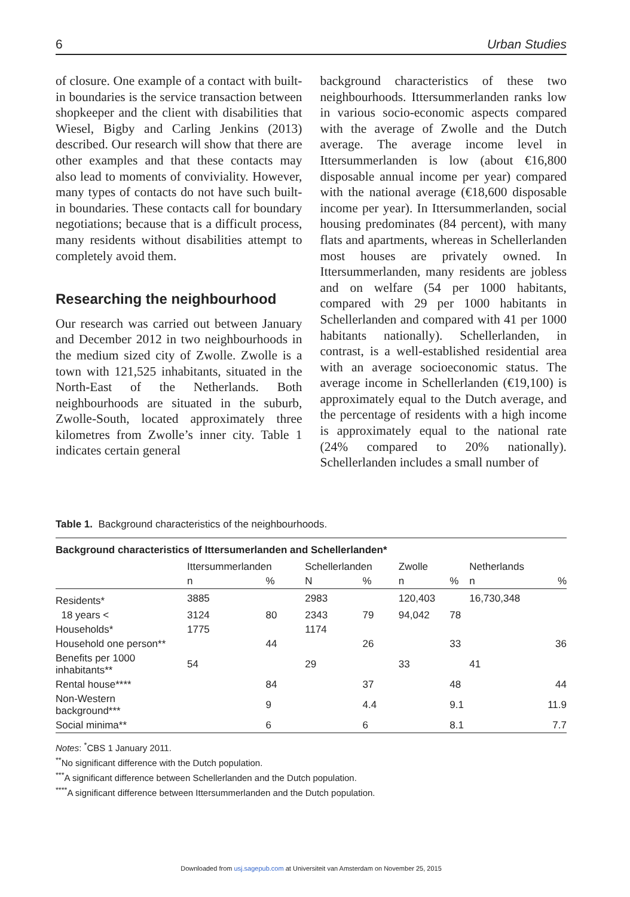6 Urban Studies
of closure. One example of a contact with built-in boundaries is the service transaction between shopkeeper and the client with disabilities that Wiesel, Bigby and Carling Jenkins (2013) described. Our research will show that there are other examples and that these contacts may also lead to moments of conviviality. However, many types of contacts do not have such built-in boundaries. These contacts call for boundary negotiations; because that is a difficult process, many residents without disabilities attempt to completely avoid them.
Researching the neighbourhood
Our research was carried out between January and December 2012 in two neighbourhoods in the medium sized city of Zwolle. Zwolle is a town with 121,525 inhabitants, situated in the North-East of the Netherlands. Both neighbourhoods are situated in the suburb, Zwolle-South, located approximately three kilometres from Zwolle’s inner city. Table 1 indicates certain general
background characteristics of these two neighbourhoods. Ittersummerlanden ranks low in various socio-economic aspects compared with the average of Zwolle and the Dutch average. The average income level in Ittersummerlanden is low (about €16,800 disposable annual income per year) compared with the national average (€18,600 disposable income per year). In Ittersummerlanden, social housing predominates (84 percent), with many flats and apartments, whereas in Schellerlanden most houses are privately owned. In Ittersummerlanden, many residents are jobless and on welfare (54 per 1000 habitants, compared with 29 per 1000 habitants in Schellerlanden and compared with 41 per 1000 habitants nationally). Schellerlanden, in contrast, is a well-established residential area with an average socioeconomic status. The average income in Schellerlanden (€19,100) is approximately equal to the Dutch average, and the percentage of residents with a high income is approximately equal to the national rate (24% compared to 20% nationally). Schellerlanden includes a small number of
Table 1. Background characteristics of the neighbourhoods.
| Background characteristics of Ittersumerlanden and Schellerlanden* | | | | | | | | |
| --- | --- | --- | --- | --- | --- | --- | --- | --- |
| | Ittersummerlanden | | Schellerlanden | | Zwolle | | Netherlands | |
| | n | % | N | % | n | % | n | % |
| Residents* | 3885 | | 2983 | | 120,403 | | 16,730,348 | |
| 18 years < | 3124 | 80 | 2343 | 79 | 94,042 | 78 | | |
| Households* | 1775 | | 1174 | | | | | |
| Household one person** | | 44 | | 26 | | 33 | | 36 |
| Benefits per 1000 inhabitants** | 54 | | 29 | | 33 | | 41 | |
| Rental house**** | | 84 | | 37 | | 48 | | 44 |
| Non-Western background*** | | 9 | | 4.4 | | 9.1 | | 11.9 |
| Social minima** | | 6 | | 6 | | 8.1 | | 7.7 |
Notes: <sup>*</sup>CBS 1 January 2011.
<sup>**</sup> No significant difference with the Dutch population.
<sup>***</sup> A significant difference between Schellerlanden and the Dutch population.
<sup>****</sup>A significant difference between Ittersummerlanden and the Dutch population.
Downloaded from usj.sagepub.com at Universiteit van Amsterdam on November 25, 2015